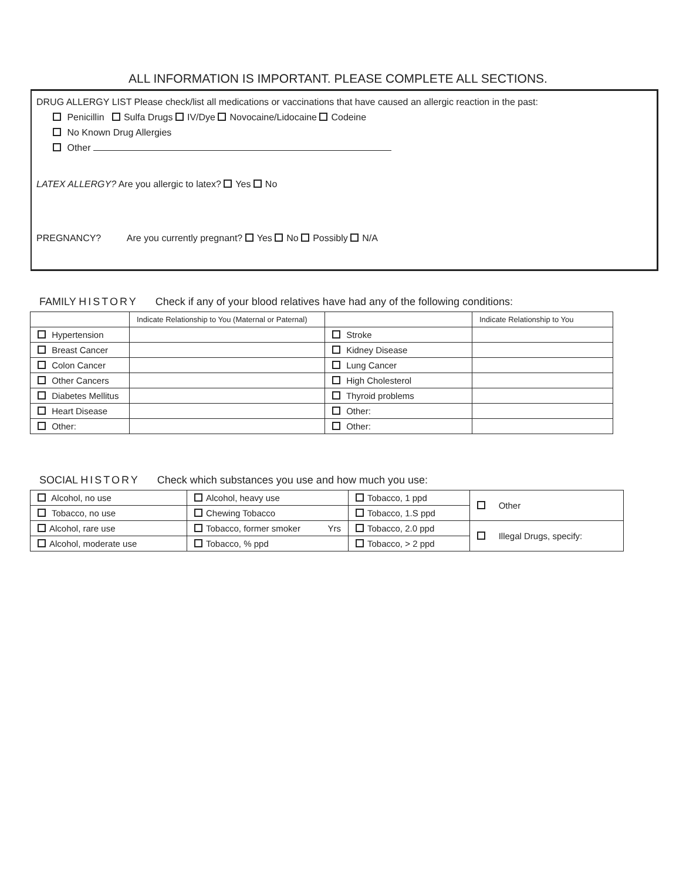ALL INFORMATION IS IMPORTANT. PLEASE COMPLETE ALL SECTIONS.
DRUG ALLERGY LIST Please check/list all medications or vaccinations that have caused an allergic reaction in the past:
Penicillin Sulfa Drugs IV/Dye Novocaine/Lidocaine Codeine
No Known Drug Allergies
Other
LATEX ALLERGY? Are you allergic to latex? Yes No
PREGNANCY? Are you currently pregnant? Yes No Possibly N/A
FAMILY HISTORY Check if any of your blood relatives have had any of the following conditions:
| | Indicate Relationship to You (Maternal or Paternal) | | Indicate Relationship to You |
| --- | --- | --- | --- |
| Hypertension | | Stroke | |
| Breast Cancer | | Kidney Disease | |
| Colon Cancer | | Lung Cancer | |
| Other Cancers | | High Cholesterol | |
| Diabetes Mellitus | | Thyroid problems | |
| Heart Disease | | Other: | |
| Other: | | Other: | |
SOCIAL HISTORY Check which substances you use and how much you use:
| Alcohol, no use | Alcohol, heavy use | Tobacco, 1 ppd | Other |
| Tobacco, no use | Chewing Tobacco | Tobacco, 1.S ppd | |
| Alcohol, rare use | Tobacco, former smoker Yrs | Tobacco, 2.0 ppd | Illegal Drugs, specify: |
| Alcohol, moderate use | Tobacco, % ppd | Tobacco, > 2 ppd | |